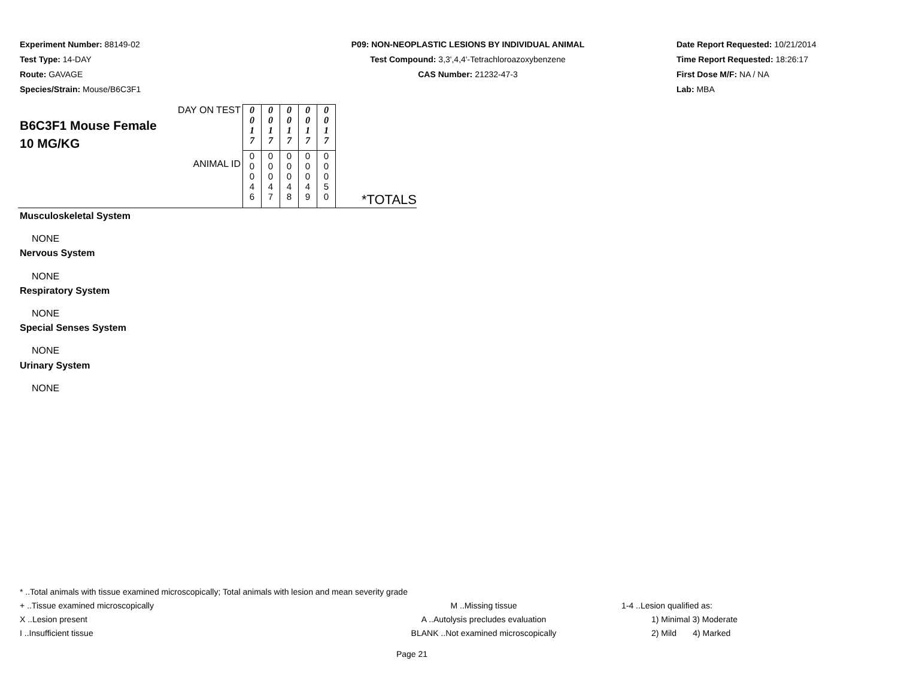Experiment Number: 88149-02
Test Type: 14-DAY
Route: GAVAGE
Species/Strain: Mouse/B6C3F1
P09: NON-NEOPLASTIC LESIONS BY INDIVIDUAL ANIMAL
Test Compound: 3,3',4,4'-Tetrachloroazoxybenzene
CAS Number: 21232-47-3
Date Report Requested: 10/21/2014
Time Report Requested: 18:26:17
First Dose M/F: NA / NA
Lab: MBA
| DAY ON TEST B6C3F1 Mouse Female 10 MG/KG ANIMAL ID | 0 0 1 7 | 0 0 1 7 | 0 0 1 7 | 0 0 1 7 | 0 0 1 7 | *TOTALS |
| | 0 0 0 4 6 | 0 0 0 4 7 | 0 0 0 4 8 | 0 0 0 4 9 | 0 0 0 5 0 | |
Musculoskeletal System
NONE
Nervous System
NONE
Respiratory System
NONE
Special Senses System
NONE
Urinary System
NONE
* ..Total animals with tissue examined microscopically; Total animals with lesion and mean severity grade
+ ..Tissue examined microscopically M ..Missing tissue 1-4 ..Lesion qualified as:
X ..Lesion present A ..Autolysis precludes evaluation 1) Minimal 3) Moderate
I ..Insufficient tissue BLANK ..Not examined microscopically 2) Mild 4) Marked
Page 21